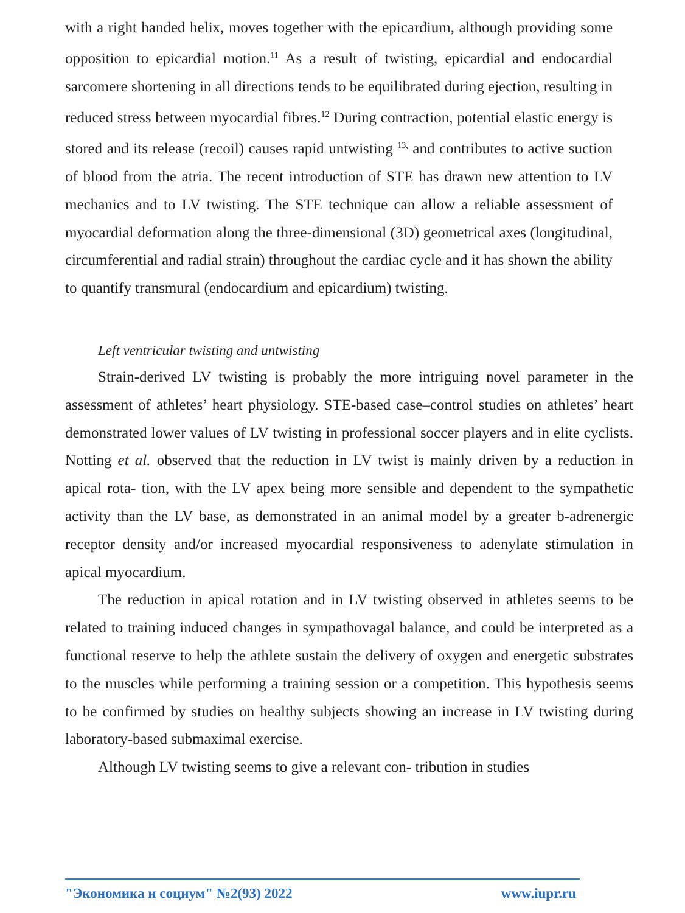with a right handed helix, moves together with the epicardium, although providing some opposition to epicardial motion.<sup>11</sup> As a result of twisting, epicardial and endocardial sarcomere shortening in all directions tends to be equilibrated during ejection, resulting in reduced stress between myocardial fibres.<sup>12</sup> During contraction, potential elastic energy is stored and its release (recoil) causes rapid untwisting <sup>13,</sup> and contributes to active suction of blood from the atria. The recent introduction of STE has drawn new attention to LV mechanics and to LV twisting. The STE technique can allow a reliable assessment of myocardial deformation along the three-dimensional (3D) geometrical axes (longitudinal, circumferential and radial strain) throughout the cardiac cycle and it has shown the ability to quantify transmural (endocardium and epicardium) twisting.
Left ventricular twisting and untwisting
Strain-derived LV twisting is probably the more intriguing novel parameter in the assessment of athletes’ heart physiology. STE-based case–control studies on athletes’ heart demonstrated lower values of LV twisting in professional soccer players and in elite cyclists. Notting et al. observed that the reduction in LV twist is mainly driven by a reduction in apical rota- tion, with the LV apex being more sensible and dependent to the sympathetic activity than the LV base, as demonstrated in an animal model by a greater b-adrenergic receptor density and/or increased myocardial responsiveness to adenylate stimulation in apical myocardium.
The reduction in apical rotation and in LV twisting observed in athletes seems to be related to training induced changes in sympathovagal balance, and could be interpreted as a functional reserve to help the athlete sustain the delivery of oxygen and energetic substrates to the muscles while performing a training session or a competition. This hypothesis seems to be confirmed by studies on healthy subjects showing an increase in LV twisting during laboratory-based submaximal exercise.
Although LV twisting seems to give a relevant con- tribution in studies
"Экономика и социум" №2(93) 2022 www.iupr.ru